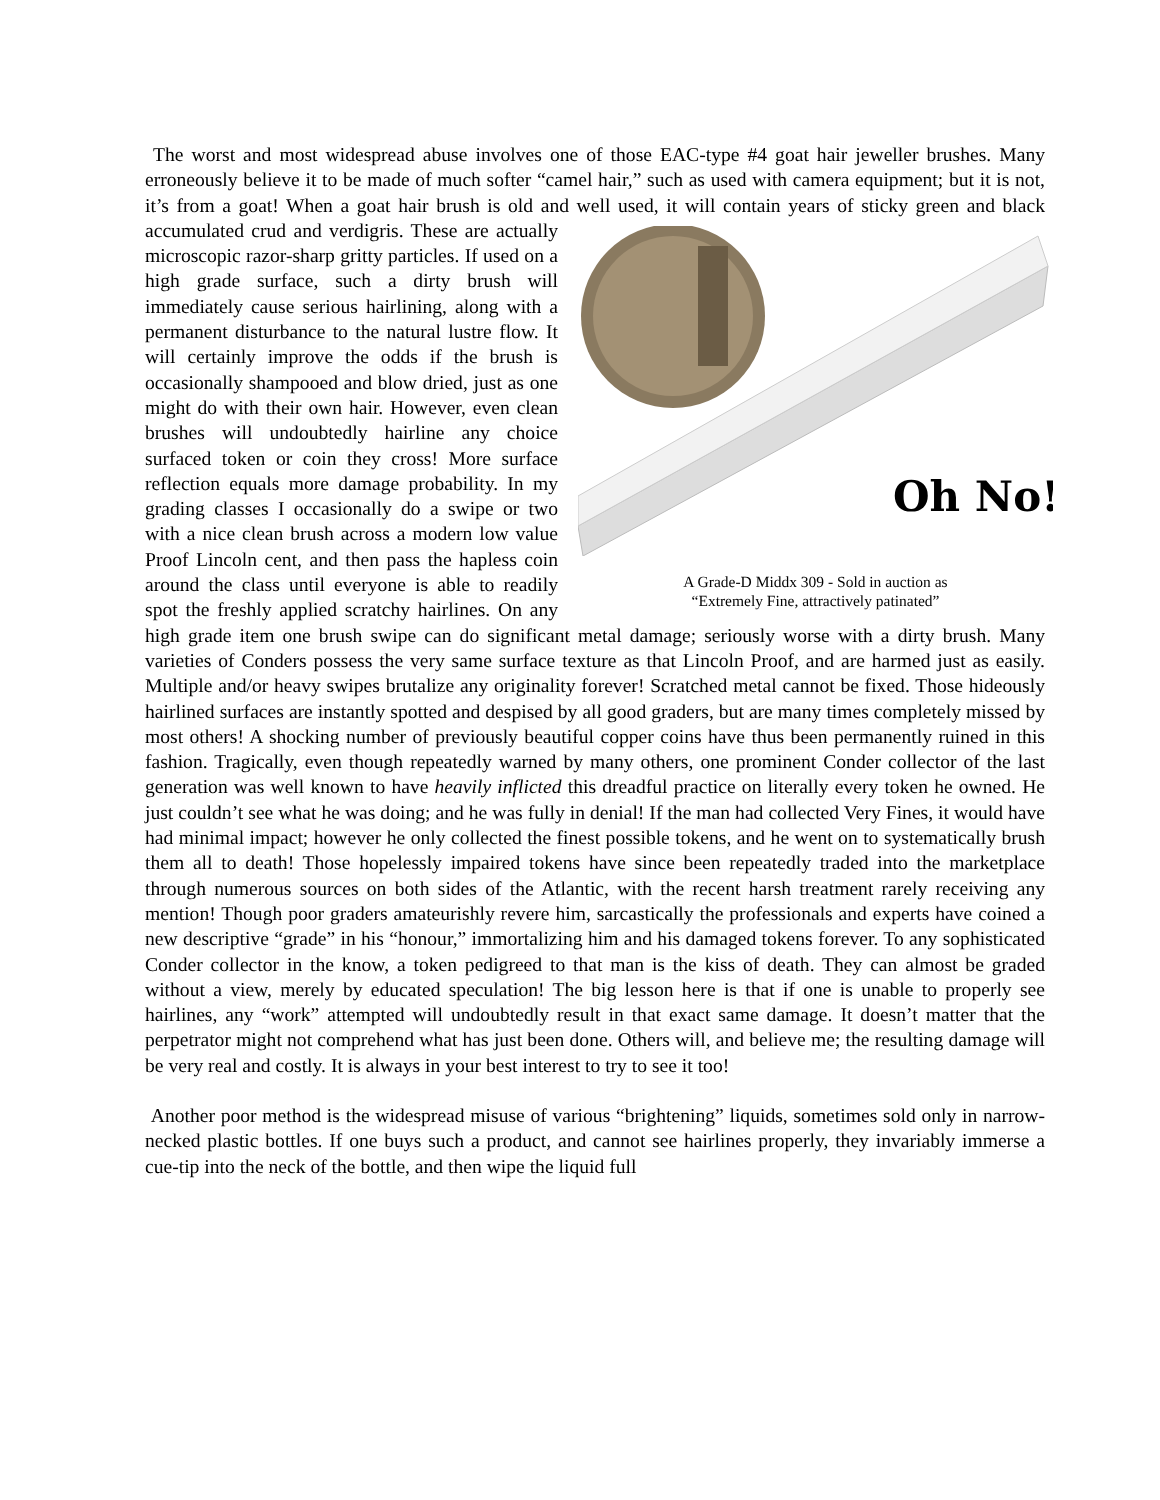The worst and most widespread abuse involves one of those EAC-type #4 goat hair jeweller brushes. Many erroneously believe it to be made of much softer “camel hair,” such as used with camera equipment; but it is not, it’s from a goat! When a goat hair brush is old and well used, it
Oh No!
A Grade-D Middx 309 - Sold in auction as
“Extremely Fine, attractively patinated” will contain years of sticky green and black accumulated crud and verdigris. These are actually microscopic razor-sharp gritty particles. If used on a high grade surface, such a dirty brush will immediately cause serious hairlining, along with a permanent disturbance to the natural lustre flow. It will certainly improve the odds if the brush is occasionally shampooed and blow dried, just as one might do with their own hair. However, even clean brushes will undoubtedly hairline any choice surfaced token or coin they cross! More surface reflection equals more damage probability. In my grading classes I occasionally do a swipe or two with a nice clean brush across a modern low value Proof Lincoln cent, and then pass the hapless coin around the class until everyone is able to readily spot the freshly applied scratchy hairlines. On any high grade item one brush swipe can do significant metal damage; seriously worse with a dirty brush. Many varieties of Conders possess the very same surface texture as that Lincoln Proof, and are harmed just as easily. Multiple and/or heavy swipes brutalize any originality forever! Scratched metal cannot be fixed. Those hideously hairlined surfaces are instantly spotted and despised by all good graders, but are many times completely missed by most others! A shocking number of previously beautiful copper coins have thus been permanently ruined in this fashion. Tragically, even though repeatedly warned by many others, one prominent Conder collector of the last generation was well known to have heavily inflicted this dreadful practice on literally every token he owned. He just couldn’t see what he was doing; and he was fully in denial! If the man had collected Very Fines, it would have had minimal impact; however he only collected the finest possible tokens, and he went on to systematically brush them all to death! Those hopelessly impaired tokens have since been repeatedly traded into the marketplace through numerous sources on both sides of the Atlantic, with the recent harsh treatment rarely receiving any mention! Though poor graders amateurishly revere him, sarcastically the professionals and experts have coined a new descriptive “grade” in his “honour,” immortalizing him and his damaged tokens forever. To any sophisticated Conder collector in the know, a token pedigreed to that man is the kiss of death. They can almost be graded without a view, merely by educated speculation! The big lesson here is that if one is unable to properly see hairlines, any “work” attempted will undoubtedly result in that exact same damage. It doesn’t matter that the perpetrator might not comprehend what has just been done. Others will, and believe me; the resulting damage will be very real and costly. It is always in your best interest to try to see it too!
Another poor method is the widespread misuse of various “brightening” liquids, sometimes sold only in narrow-necked plastic bottles. If one buys such a product, and cannot see hairlines properly, they invariably immerse a cue-tip into the neck of the bottle, and then wipe the liquid full